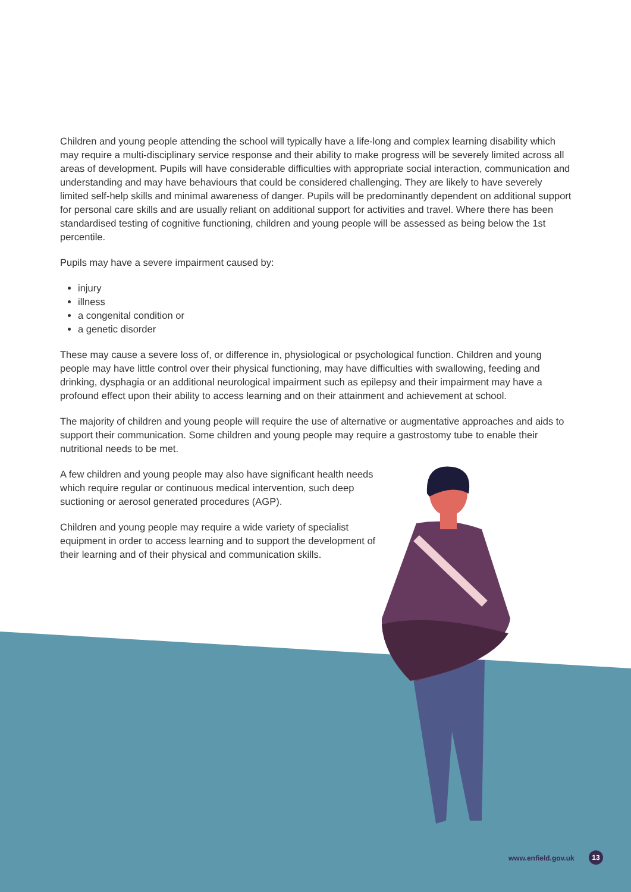Children and young people attending the school will typically have a life-long and complex learning disability which may require a multi-disciplinary service response and their ability to make progress will be severely limited across all areas of development. Pupils will have considerable difficulties with appropriate social interaction, communication and understanding and may have behaviours that could be considered challenging. They are likely to have severely limited self-help skills and minimal awareness of danger. Pupils will be predominantly dependent on additional support for personal care skills and are usually reliant on additional support for activities and travel. Where there has been standardised testing of cognitive functioning, children and young people will be assessed as being below the 1st percentile.
Pupils may have a severe impairment caused by:
injury
illness
a congenital condition or
a genetic disorder
These may cause a severe loss of, or difference in, physiological or psychological function. Children and young people may have little control over their physical functioning, may have difficulties with swallowing, feeding and drinking, dysphagia or an additional neurological impairment such as epilepsy and their impairment may have a profound effect upon their ability to access learning and on their attainment and achievement at school.
The majority of children and young people will require the use of alternative or augmentative approaches and aids to support their communication. Some children and young people may require a gastrostomy tube to enable their nutritional needs to be met.
A few children and young people may also have significant health needs which require regular or continuous medical intervention, such deep suctioning or aerosol generated procedures (AGP).
Children and young people may require a wide variety of specialist equipment in order to access learning and to support the development of their learning and of their physical and communication skills.
www.enfield.gov.uk 13